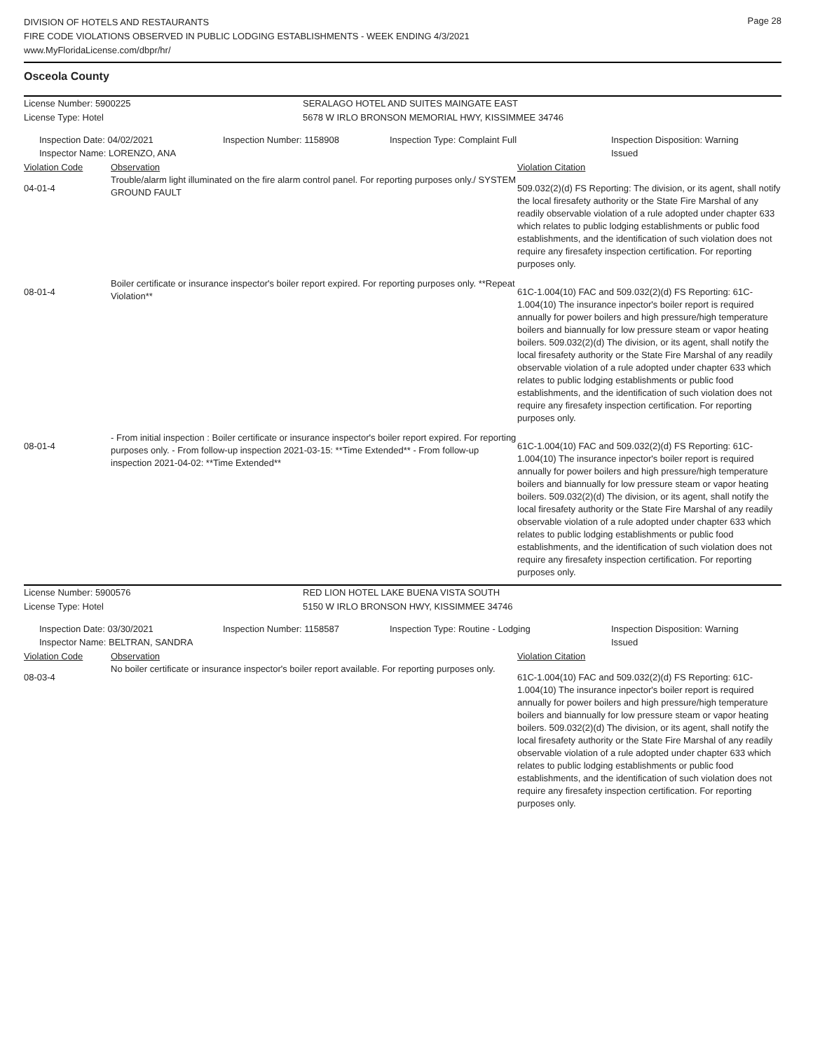DIVISION OF HOTELS AND RESTAURANTS
FIRE CODE VIOLATIONS OBSERVED IN PUBLIC LODGING ESTABLISHMENTS - WEEK ENDING 4/3/2021
www.MyFloridaLicense.com/dbpr/hr/
Page 28
Osceola County
License Number: 5900225
License Type: Hotel
SERALAGO HOTEL AND SUITES MAINGATE EAST
5678 W IRLO BRONSON MEMORIAL HWY, KISSIMMEE 34746
Inspection Date: 04/02/2021
Inspector Name: LORENZO, ANA
Inspection Number: 1158908 Inspection Type: Complaint Full Inspection Disposition: Warning Issued
| Violation Code | Observation | Violation Citation |
| 04-01-4 | Trouble/alarm light illuminated on the fire alarm control panel. For reporting purposes only./ SYSTEM GROUND FAULT | 509.032(2)(d) FS Reporting: The division, or its agent, shall notify the local firesafety authority or the State Fire Marshal of any readily observable violation of a rule adopted under chapter 633 which relates to public lodging establishments or public food establishments, and the identification of such violation does not require any firesafety inspection certification. For reporting purposes only. |
| 08-01-4 | Boiler certificate or insurance inspector's boiler report expired. For reporting purposes only. **Repeat Violation** | 61C-1.004(10) FAC and 509.032(2)(d) FS Reporting: 61C-1.004(10) The insurance inpector's boiler report is required annually for power boilers and high pressure/high temperature boilers and biannually for low pressure steam or vapor heating boilers. 509.032(2)(d) The division, or its agent, shall notify the local firesafety authority or the State Fire Marshal of any readily observable violation of a rule adopted under chapter 633 which relates to public lodging establishments or public food establishments, and the identification of such violation does not require any firesafety inspection certification. For reporting purposes only. |
| 08-01-4 | - From initial inspection : Boiler certificate or insurance inspector's boiler report expired. For reporting purposes only. - From follow-up inspection 2021-03-15: **Time Extended** - From follow-up inspection 2021-04-02: **Time Extended** | 61C-1.004(10) FAC and 509.032(2)(d) FS Reporting: 61C-1.004(10) The insurance inpector's boiler report is required annually for power boilers and high pressure/high temperature boilers and biannually for low pressure steam or vapor heating boilers. 509.032(2)(d) The division, or its agent, shall notify the local firesafety authority or the State Fire Marshal of any readily observable violation of a rule adopted under chapter 633 which relates to public lodging establishments or public food establishments, and the identification of such violation does not require any firesafety inspection certification. For reporting purposes only. |
License Number: 5900576
License Type: Hotel
RED LION HOTEL LAKE BUENA VISTA SOUTH
5150 W IRLO BRONSON HWY, KISSIMMEE 34746
Inspection Date: 03/30/2021
Inspector Name: BELTRAN, SANDRA
Inspection Number: 1158587 Inspection Type: Routine - Lodging Inspection Disposition: Warning Issued
| Violation Code | Observation | Violation Citation |
| 08-03-4 | No boiler certificate or insurance inspector's boiler report available. For reporting purposes only. | 61C-1.004(10) FAC and 509.032(2)(d) FS Reporting: 61C-1.004(10) The insurance inpector's boiler report is required annually for power boilers and high pressure/high temperature boilers and biannually for low pressure steam or vapor heating boilers. 509.032(2)(d) The division, or its agent, shall notify the local firesafety authority or the State Fire Marshal of any readily observable violation of a rule adopted under chapter 633 which relates to public lodging establishments or public food establishments, and the identification of such violation does not require any firesafety inspection certification. For reporting purposes only. |